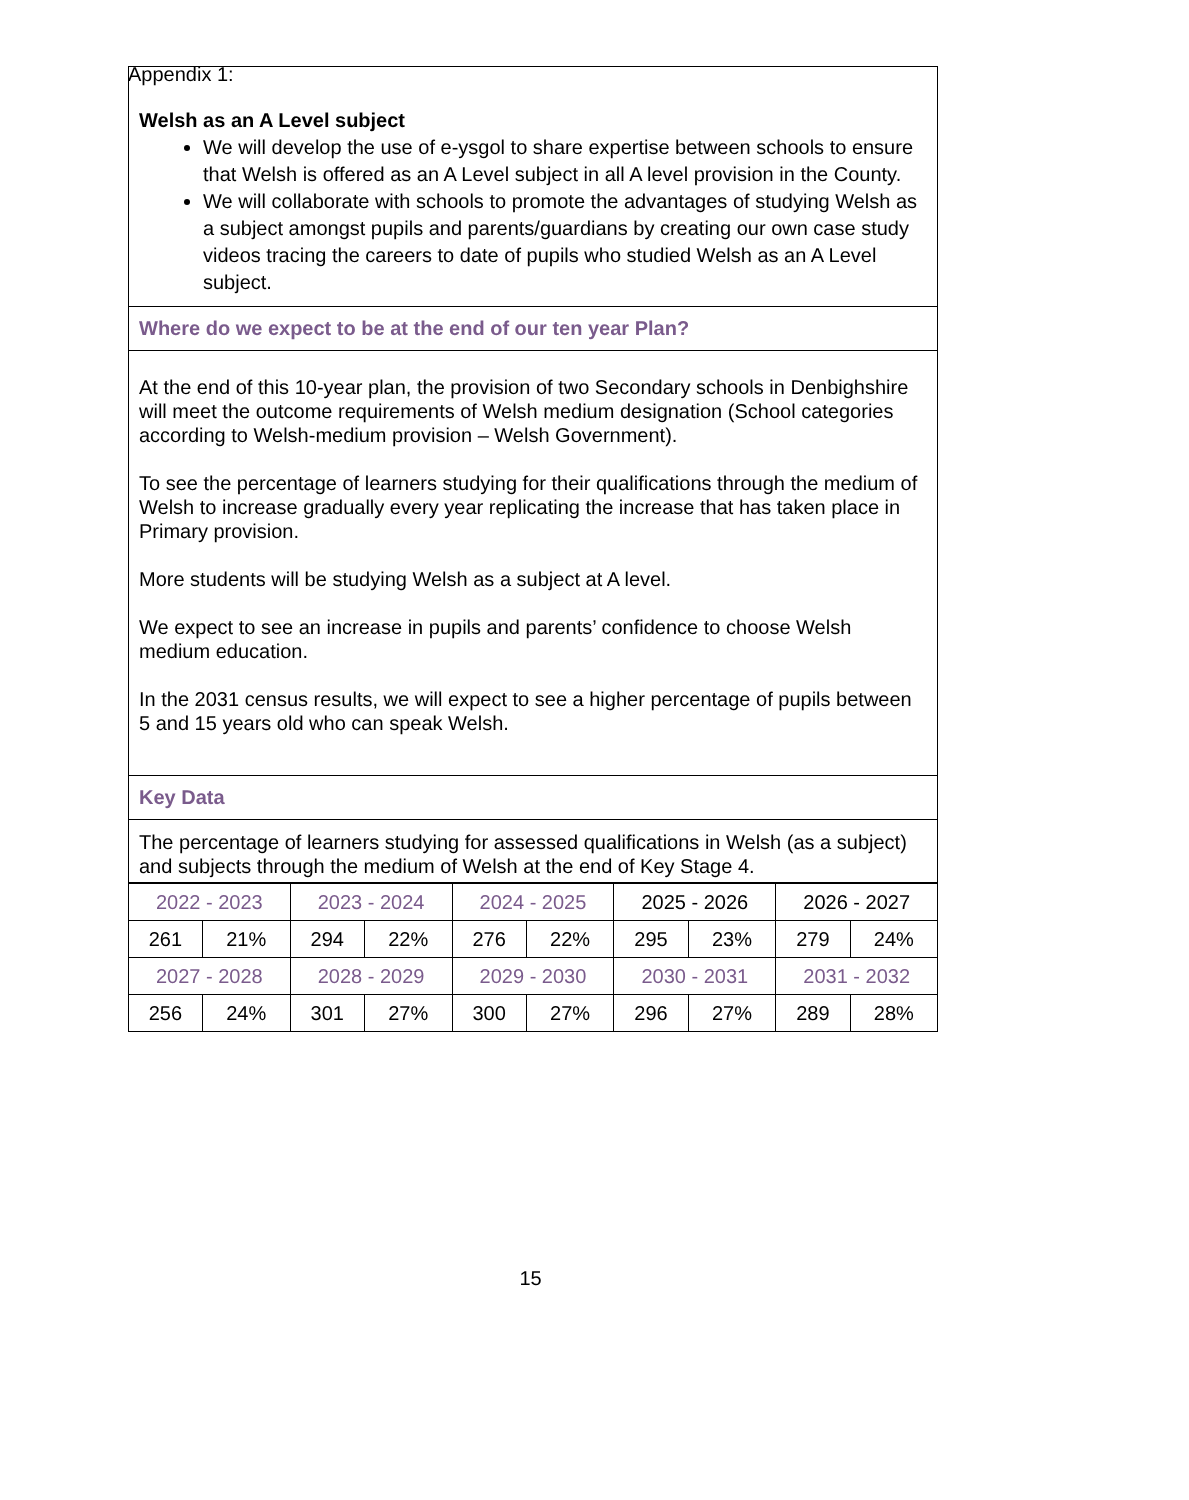Appendix 1:
Welsh as an A Level subject
We will develop the use of e-ysgol to share expertise between schools to ensure that Welsh is offered as an A Level subject in all A level provision in the County.
We will collaborate with schools to promote the advantages of studying Welsh as a subject amongst pupils and parents/guardians by creating our own case study videos tracing the careers to date of pupils who studied Welsh as an A Level subject.
Where do we expect to be at the end of our ten year Plan?
At the end of this 10-year plan, the provision of two Secondary schools in Denbighshire will meet the outcome requirements of Welsh medium designation (School categories according to Welsh-medium provision – Welsh Government).
To see the percentage of learners studying for their qualifications through the medium of Welsh to increase gradually every year replicating the increase that has taken place in Primary provision.
More students will be studying Welsh as a subject at A level.
We expect to see an increase in pupils and parents’ confidence to choose Welsh medium education.
In the 2031 census results, we will expect to see a higher percentage of pupils between 5 and 15 years old who can speak Welsh.
Key Data
The percentage of learners studying for assessed qualifications in Welsh (as a subject) and subjects through the medium of Welsh at the end of Key Stage 4.
| 2022 - 2023 | | 2023 - 2024 | | 2024 - 2025 | | 2025 - 2026 | | 2026 - 2027 | |
| 261 | 21% | 294 | 22% | 276 | 22% | 295 | 23% | 279 | 24% |
| 2027 - 2028 | | 2028 - 2029 | | 2029 - 2030 | | 2030 - 2031 | | 2031 - 2032 | |
| 256 | 24% | 301 | 27% | 300 | 27% | 296 | 27% | 289 | 28% |
15